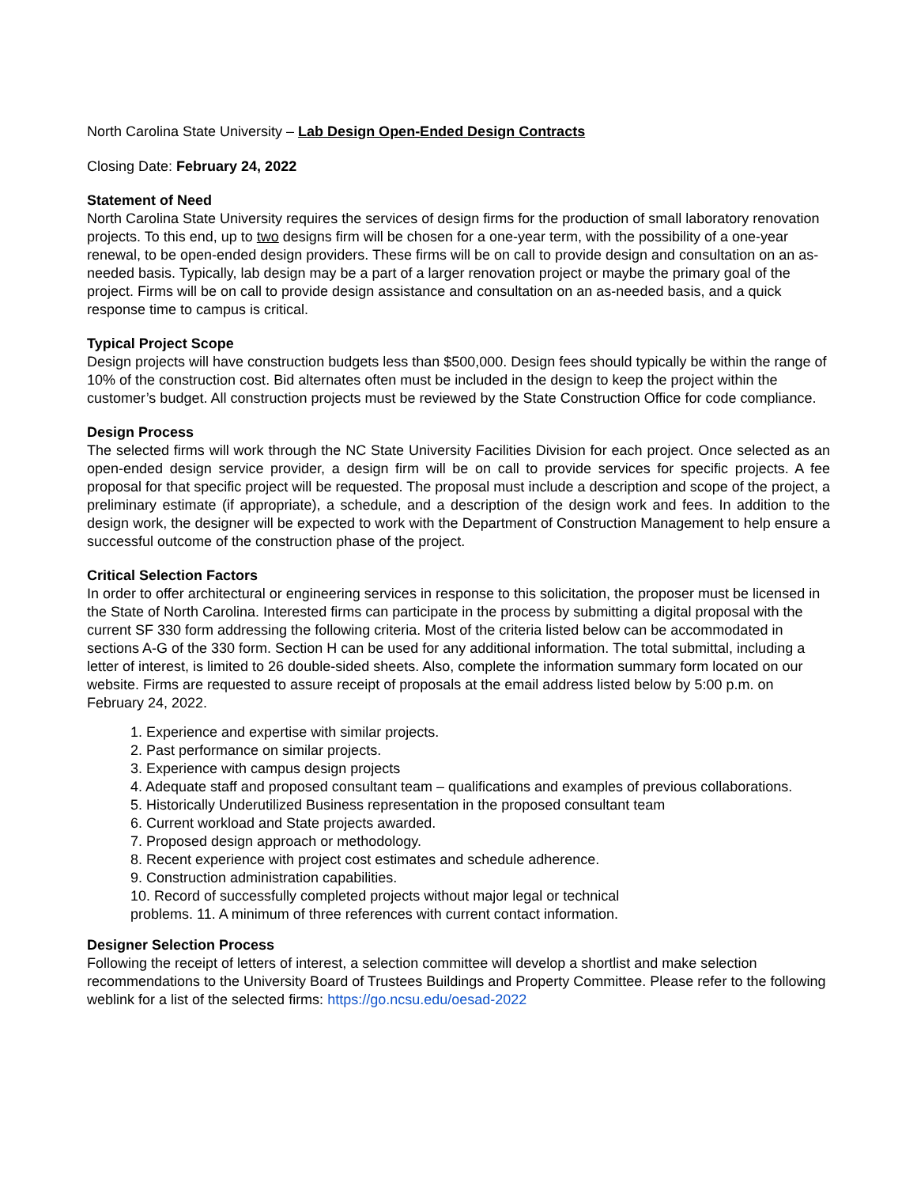North Carolina State University – Lab Design Open-Ended Design Contracts
Closing Date: February 24, 2022
Statement of Need
North Carolina State University requires the services of design firms for the production of small laboratory renovation projects. To this end, up to two designs firm will be chosen for a one-year term, with the possibility of a one-year renewal, to be open-ended design providers. These firms will be on call to provide design and consultation on an as-needed basis. Typically, lab design may be a part of a larger renovation project or maybe the primary goal of the project. Firms will be on call to provide design assistance and consultation on an as-needed basis, and a quick response time to campus is critical.
Typical Project Scope
Design projects will have construction budgets less than $500,000. Design fees should typically be within the range of 10% of the construction cost. Bid alternates often must be included in the design to keep the project within the customer’s budget. All construction projects must be reviewed by the State Construction Office for code compliance.
Design Process
The selected firms will work through the NC State University Facilities Division for each project. Once selected as an open-ended design service provider, a design firm will be on call to provide services for specific projects. A fee proposal for that specific project will be requested. The proposal must include a description and scope of the project, a preliminary estimate (if appropriate), a schedule, and a description of the design work and fees. In addition to the design work, the designer will be expected to work with the Department of Construction Management to help ensure a successful outcome of the construction phase of the project.
Critical Selection Factors
In order to offer architectural or engineering services in response to this solicitation, the proposer must be licensed in the State of North Carolina. Interested firms can participate in the process by submitting a digital proposal with the current SF 330 form addressing the following criteria. Most of the criteria listed below can be accommodated in sections A-G of the 330 form. Section H can be used for any additional information. The total submittal, including a letter of interest, is limited to 26 double-sided sheets. Also, complete the information summary form located on our website. Firms are requested to assure receipt of proposals at the email address listed below by 5:00 p.m. on February 24, 2022.
1. Experience and expertise with similar projects.
2. Past performance on similar projects.
3. Experience with campus design projects
4. Adequate staff and proposed consultant team – qualifications and examples of previous collaborations.
5. Historically Underutilized Business representation in the proposed consultant team
6. Current workload and State projects awarded.
7. Proposed design approach or methodology.
8. Recent experience with project cost estimates and schedule adherence.
9. Construction administration capabilities.
10. Record of successfully completed projects without major legal or technical
problems. 11. A minimum of three references with current contact information.
Designer Selection Process
Following the receipt of letters of interest, a selection committee will develop a shortlist and make selection recommendations to the University Board of Trustees Buildings and Property Committee. Please refer to the following weblink for a list of the selected firms: https://go.ncsu.edu/oesad-2022